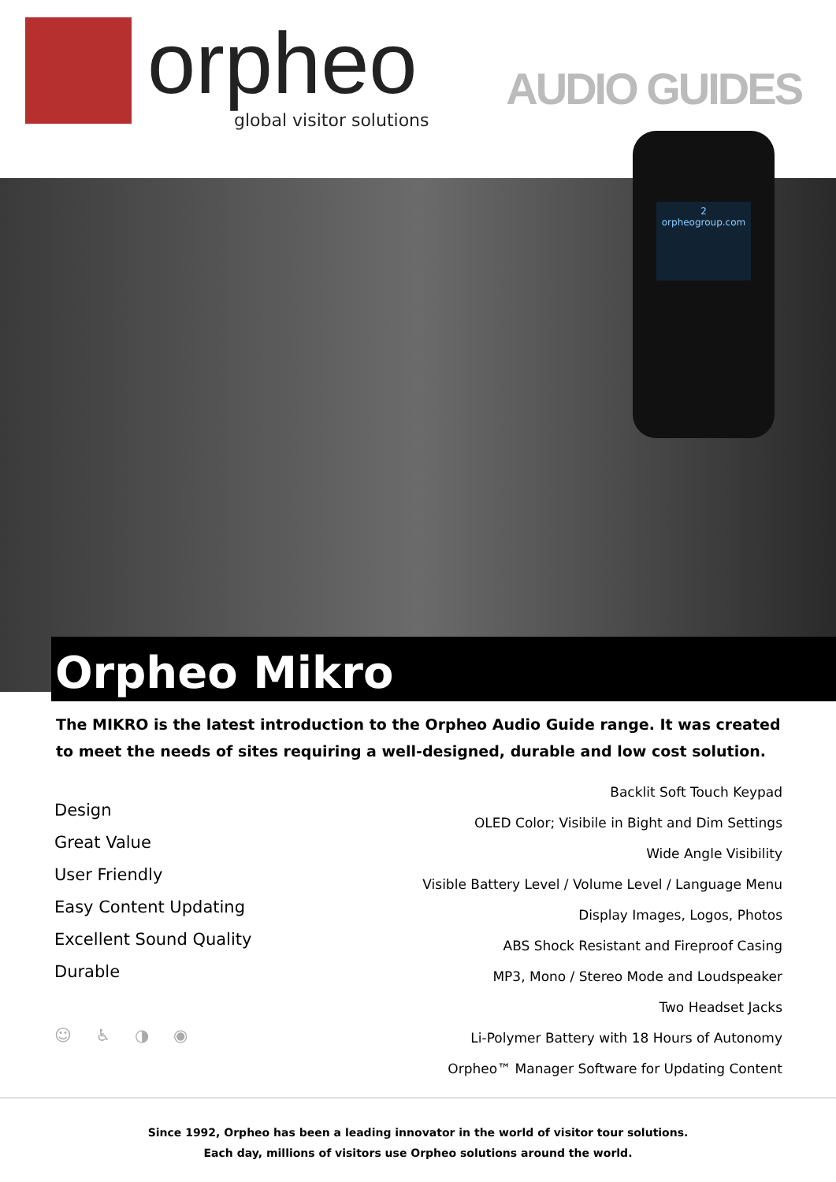orpheo
global visitor solutions
AUDIO GUIDES
2
orpheogroup.com
Orpheo Mikro
The MIKRO is the latest introduction to the Orpheo Audio Guide range. It was created to meet the needs of sites requiring a well-designed, durable and low cost solution.
Design
Great Value
User Friendly
Easy Content Updating
Excellent Sound Quality
Durable
☺ ♿ ◑ ◉
Backlit Soft Touch Keypad
OLED Color; Visibile in Bight and Dim Settings
Wide Angle Visibility
Visible Battery Level / Volume Level / Language Menu
Display Images, Logos, Photos
ABS Shock Resistant and Fireproof Casing
MP3, Mono / Stereo Mode and Loudspeaker
Two Headset Jacks
Li-Polymer Battery with 18 Hours of Autonomy
Orpheo™ Manager Software for Updating Content
Since 1992, Orpheo has been a leading innovator in the world of visitor tour solutions.
Each day, millions of visitors use Orpheo solutions around the world.